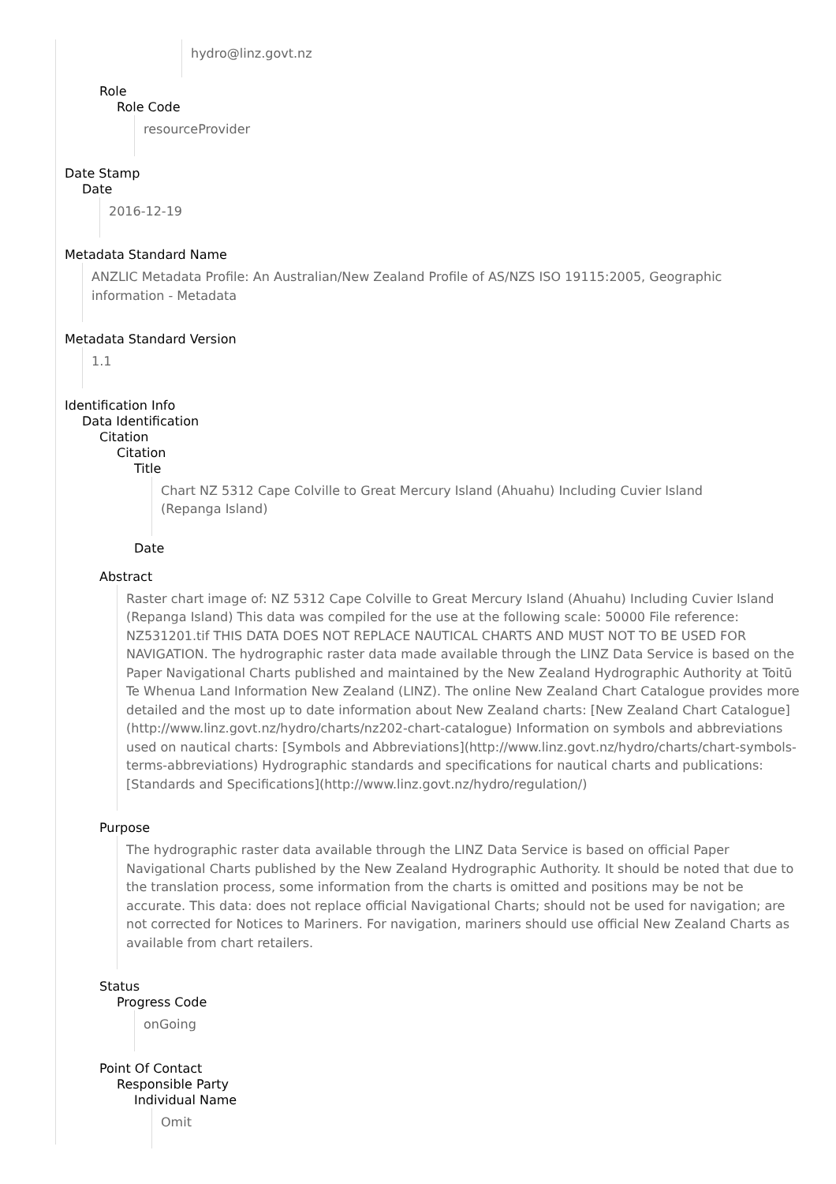hydro@linz.govt.nz
Role
Role Code
resourceProvider
Date Stamp
Date
2016-12-19
Metadata Standard Name
ANZLIC Metadata Profile: An Australian/New Zealand Profile of AS/NZS ISO 19115:2005, Geographic information - Metadata
Metadata Standard Version
1.1
Identification Info
Data Identification
Citation
Citation
Title
Chart NZ 5312 Cape Colville to Great Mercury Island (Ahuahu) Including Cuvier Island (Repanga Island)
Date
Abstract
Raster chart image of: NZ 5312 Cape Colville to Great Mercury Island (Ahuahu) Including Cuvier Island (Repanga Island) This data was compiled for the use at the following scale: 50000 File reference: NZ531201.tif THIS DATA DOES NOT REPLACE NAUTICAL CHARTS AND MUST NOT TO BE USED FOR NAVIGATION. The hydrographic raster data made available through the LINZ Data Service is based on the Paper Navigational Charts published and maintained by the New Zealand Hydrographic Authority at Toitū Te Whenua Land Information New Zealand (LINZ). The online New Zealand Chart Catalogue provides more detailed and the most up to date information about New Zealand charts: [New Zealand Chart Catalogue](http://www.linz.govt.nz/hydro/charts/nz202-chart-catalogue) Information on symbols and abbreviations used on nautical charts: [Symbols and Abbreviations](http://www.linz.govt.nz/hydro/charts/chart-symbols-terms-abbreviations) Hydrographic standards and specifications for nautical charts and publications: [Standards and Specifications](http://www.linz.govt.nz/hydro/regulation/)
Purpose
The hydrographic raster data available through the LINZ Data Service is based on official Paper Navigational Charts published by the New Zealand Hydrographic Authority. It should be noted that due to the translation process, some information from the charts is omitted and positions may be not be accurate. This data: does not replace official Navigational Charts; should not be used for navigation; are not corrected for Notices to Mariners. For navigation, mariners should use official New Zealand Charts as available from chart retailers.
Status
Progress Code
onGoing
Point Of Contact
Responsible Party
Individual Name
Omit